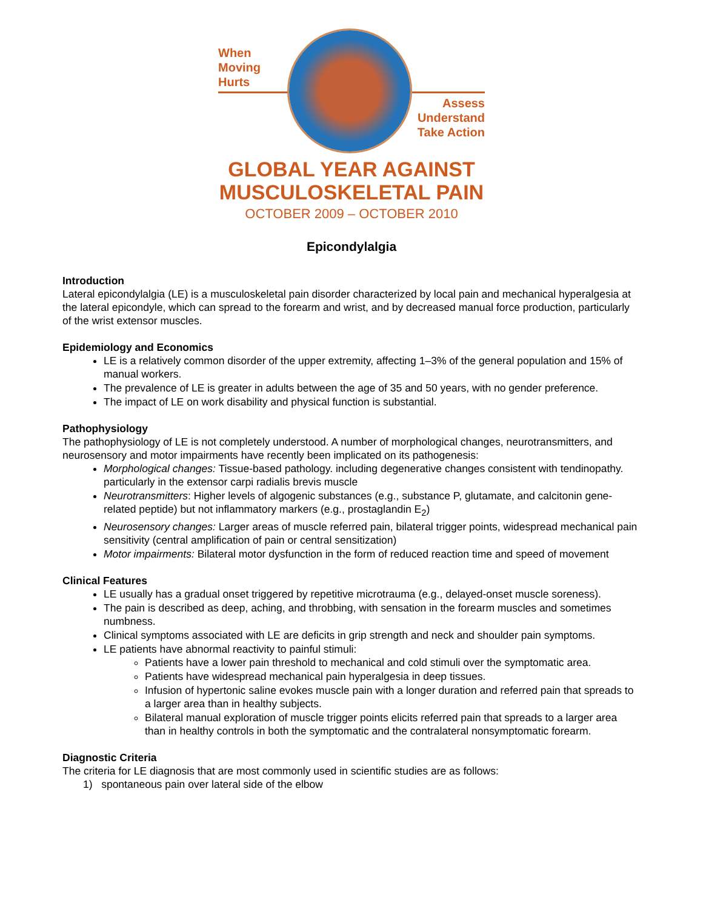When
Moving
Hurts
Assess
Understand
Take Action
GLOBAL YEAR AGAINST
MUSCULOSKELETAL PAIN
OCTOBER 2009 – OCTOBER 2010
Epicondylalgia
Introduction
Lateral epicondylalgia (LE) is a musculoskeletal pain disorder characterized by local pain and mechanical hyperalgesia at the lateral epicondyle, which can spread to the forearm and wrist, and by decreased manual force production, particularly of the wrist extensor muscles.
Epidemiology and Economics
LE is a relatively common disorder of the upper extremity, affecting 1–3% of the general population and 15% of manual workers.
The prevalence of LE is greater in adults between the age of 35 and 50 years, with no gender preference.
The impact of LE on work disability and physical function is substantial.
Pathophysiology
The pathophysiology of LE is not completely understood. A number of morphological changes, neurotransmitters, and neurosensory and motor impairments have recently been implicated on its pathogenesis:
Morphological changes: Tissue-based pathology. including degenerative changes consistent with tendinopathy. particularly in the extensor carpi radialis brevis muscle
Neurotransmitters: Higher levels of algogenic substances (e.g., substance P, glutamate, and calcitonin gene-related peptide) but not inflammatory markers (e.g., prostaglandin E<sub>2</sub>)
Neurosensory changes: Larger areas of muscle referred pain, bilateral trigger points, widespread mechanical pain sensitivity (central amplification of pain or central sensitization)
Motor impairments: Bilateral motor dysfunction in the form of reduced reaction time and speed of movement
Clinical Features
LE usually has a gradual onset triggered by repetitive microtrauma (e.g., delayed-onset muscle soreness).
The pain is described as deep, aching, and throbbing, with sensation in the forearm muscles and sometimes numbness.
Clinical symptoms associated with LE are deficits in grip strength and neck and shoulder pain symptoms.
LE patients have abnormal reactivity to painful stimuli:
Patients have a lower pain threshold to mechanical and cold stimuli over the symptomatic area.
Patients have widespread mechanical pain hyperalgesia in deep tissues.
Infusion of hypertonic saline evokes muscle pain with a longer duration and referred pain that spreads to a larger area than in healthy subjects.
Bilateral manual exploration of muscle trigger points elicits referred pain that spreads to a larger area than in healthy controls in both the symptomatic and the contralateral nonsymptomatic forearm.
Diagnostic Criteria
The criteria for LE diagnosis that are most commonly used in scientific studies are as follows:
1) spontaneous pain over lateral side of the elbow